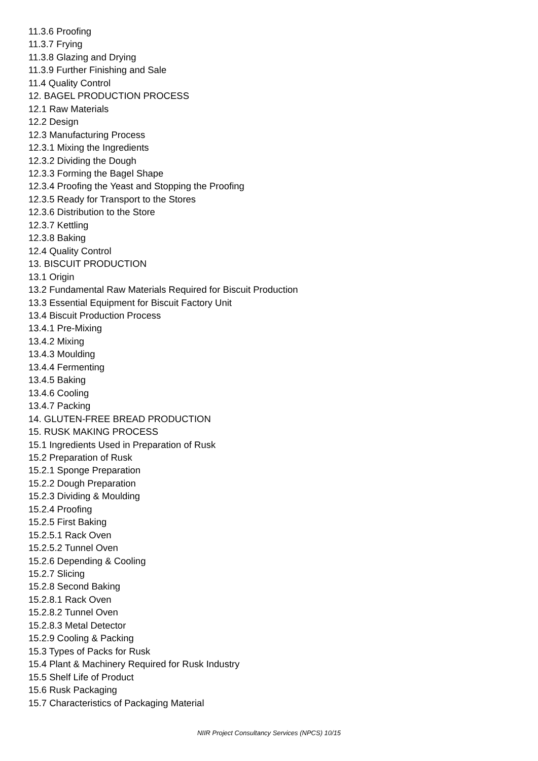11.3.6 Proofing
11.3.7 Frying
11.3.8 Glazing and Drying
11.3.9 Further Finishing and Sale
11.4 Quality Control
12. BAGEL PRODUCTION PROCESS
12.1 Raw Materials
12.2 Design
12.3 Manufacturing Process
12.3.1 Mixing the Ingredients
12.3.2 Dividing the Dough
12.3.3 Forming the Bagel Shape
12.3.4 Proofing the Yeast and Stopping the Proofing
12.3.5 Ready for Transport to the Stores
12.3.6 Distribution to the Store
12.3.7 Kettling
12.3.8 Baking
12.4 Quality Control
13. BISCUIT PRODUCTION
13.1 Origin
13.2 Fundamental Raw Materials Required for Biscuit Production
13.3 Essential Equipment for Biscuit Factory Unit
13.4 Biscuit Production Process
13.4.1 Pre-Mixing
13.4.2 Mixing
13.4.3 Moulding
13.4.4 Fermenting
13.4.5 Baking
13.4.6 Cooling
13.4.7 Packing
14. GLUTEN-FREE BREAD PRODUCTION
15. RUSK MAKING PROCESS
15.1 Ingredients Used in Preparation of Rusk
15.2 Preparation of Rusk
15.2.1 Sponge Preparation
15.2.2 Dough Preparation
15.2.3 Dividing & Moulding
15.2.4 Proofing
15.2.5 First Baking
15.2.5.1 Rack Oven
15.2.5.2 Tunnel Oven
15.2.6 Depending & Cooling
15.2.7 Slicing
15.2.8 Second Baking
15.2.8.1 Rack Oven
15.2.8.2 Tunnel Oven
15.2.8.3 Metal Detector
15.2.9 Cooling & Packing
15.3 Types of Packs for Rusk
15.4 Plant & Machinery Required for Rusk Industry
15.5 Shelf Life of Product
15.6 Rusk Packaging
15.7 Characteristics of Packaging Material
NIIR Project Consultancy Services (NPCS) 10/15